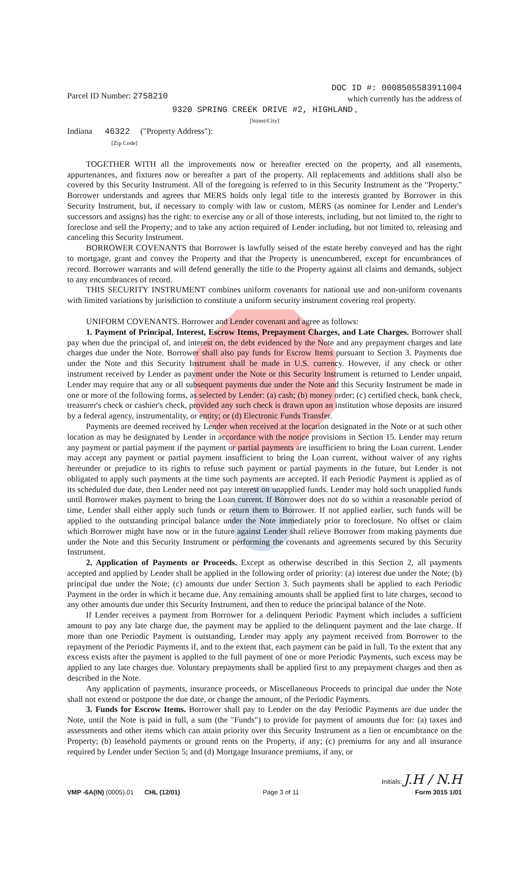Parcel ID Number: 2758210
DOC ID #: 0008505583911004
which currently has the address of
9320 SPRING CREEK DRIVE #2, HIGHLAND ,
[Street/City]
Indiana 46322 ("Property Address"):
[Zip Code]
TOGETHER WITH all the improvements now or hereafter erected on the property, and all easements, appurtenances, and fixtures now or hereafter a part of the property. All replacements and additions shall also be covered by this Security Instrument. All of the foregoing is referred to in this Security Instrument as the "Property." Borrower understands and agrees that MERS holds only legal title to the interests granted by Borrower in this Security Instrument, but, if necessary to comply with law or custom, MERS (as nominee for Lender and Lender's successors and assigns) has the right: to exercise any or all of those interests, including, but not limited to, the right to foreclose and sell the Property; and to take any action required of Lender including, but not limited to, releasing and canceling this Security Instrument.
BORROWER COVENANTS that Borrower is lawfully seised of the estate hereby conveyed and has the right to mortgage, grant and convey the Property and that the Property is unencumbered, except for encumbrances of record. Borrower warrants and will defend generally the title to the Property against all claims and demands, subject to any encumbrances of record.
THIS SECURITY INSTRUMENT combines uniform covenants for national use and non-uniform covenants with limited variations by jurisdiction to constitute a uniform security instrument covering real property.
UNIFORM COVENANTS. Borrower and Lender covenant and agree as follows:
1. Payment of Principal, Interest, Escrow Items, Prepayment Charges, and Late Charges. Borrower shall pay when due the principal of, and interest on, the debt evidenced by the Note and any prepayment charges and late charges due under the Note. Borrower shall also pay funds for Escrow Items pursuant to Section 3. Payments due under the Note and this Security Instrument shall be made in U.S. currency. However, if any check or other instrument received by Lender as payment under the Note or this Security Instrument is returned to Lender unpaid, Lender may require that any or all subsequent payments due under the Note and this Security Instrument be made in one or more of the following forms, as selected by Lender: (a) cash; (b) money order; (c) certified check, bank check, treasurer's check or cashier's check, provided any such check is drawn upon an institution whose deposits are insured by a federal agency, instrumentality, or entity; or (d) Electronic Funds Transfer.
Payments are deemed received by Lender when received at the location designated in the Note or at such other location as may be designated by Lender in accordance with the notice provisions in Section 15. Lender may return any payment or partial payment if the payment or partial payments are insufficient to bring the Loan current. Lender may accept any payment or partial payment insufficient to bring the Loan current, without waiver of any rights hereunder or prejudice to its rights to refuse such payment or partial payments in the future, but Lender is not obligated to apply such payments at the time such payments are accepted. If each Periodic Payment is applied as of its scheduled due date, then Lender need not pay interest on unapplied funds. Lender may hold such unapplied funds until Borrower makes payment to bring the Loan current. If Borrower does not do so within a reasonable period of time, Lender shall either apply such funds or return them to Borrower. If not applied earlier, such funds will be applied to the outstanding principal balance under the Note immediately prior to foreclosure. No offset or claim which Borrower might have now or in the future against Lender shall relieve Borrower from making payments due under the Note and this Security Instrument or performing the covenants and agreements secured by this Security Instrument.
2. Application of Payments or Proceeds. Except as otherwise described in this Section 2, all payments accepted and applied by Lender shall be applied in the following order of priority: (a) interest due under the Note; (b) principal due under the Note; (c) amounts due under Section 3. Such payments shall be applied to each Periodic Payment in the order in which it became due. Any remaining amounts shall be applied first to late charges, second to any other amounts due under this Security Instrument, and then to reduce the principal balance of the Note.
If Lender receives a payment from Borrower for a delinquent Periodic Payment which includes a sufficient amount to pay any late charge due, the payment may be applied to the delinquent payment and the late charge. If more than one Periodic Payment is outstanding, Lender may apply any payment received from Borrower to the repayment of the Periodic Payments if, and to the extent that, each payment can be paid in full. To the extent that any excess exists after the payment is applied to the full payment of one or more Periodic Payments, such excess may be applied to any late charges due. Voluntary prepayments shall be applied first to any prepayment charges and then as described in the Note.
Any application of payments, insurance proceeds, or Miscellaneous Proceeds to principal due under the Note shall not extend or postpone the due date, or change the amount, of the Periodic Payments.
3. Funds for Escrow Items. Borrower shall pay to Lender on the day Periodic Payments are due under the Note, until the Note is paid in full, a sum (the "Funds") to provide for payment of amounts due for: (a) taxes and assessments and other items which can attain priority over this Security Instrument as a lien or encumbrance on the Property; (b) leasehold payments or ground rents on the Property, if any; (c) premiums for any and all insurance required by Lender under Section 5; and (d) Mortgage Insurance premiums, if any, or
VMP -6A(IN) (0005).01 CHL (12/01)
Page 3 of 11
Initials: J.H / N.H
Form 3015 1/01